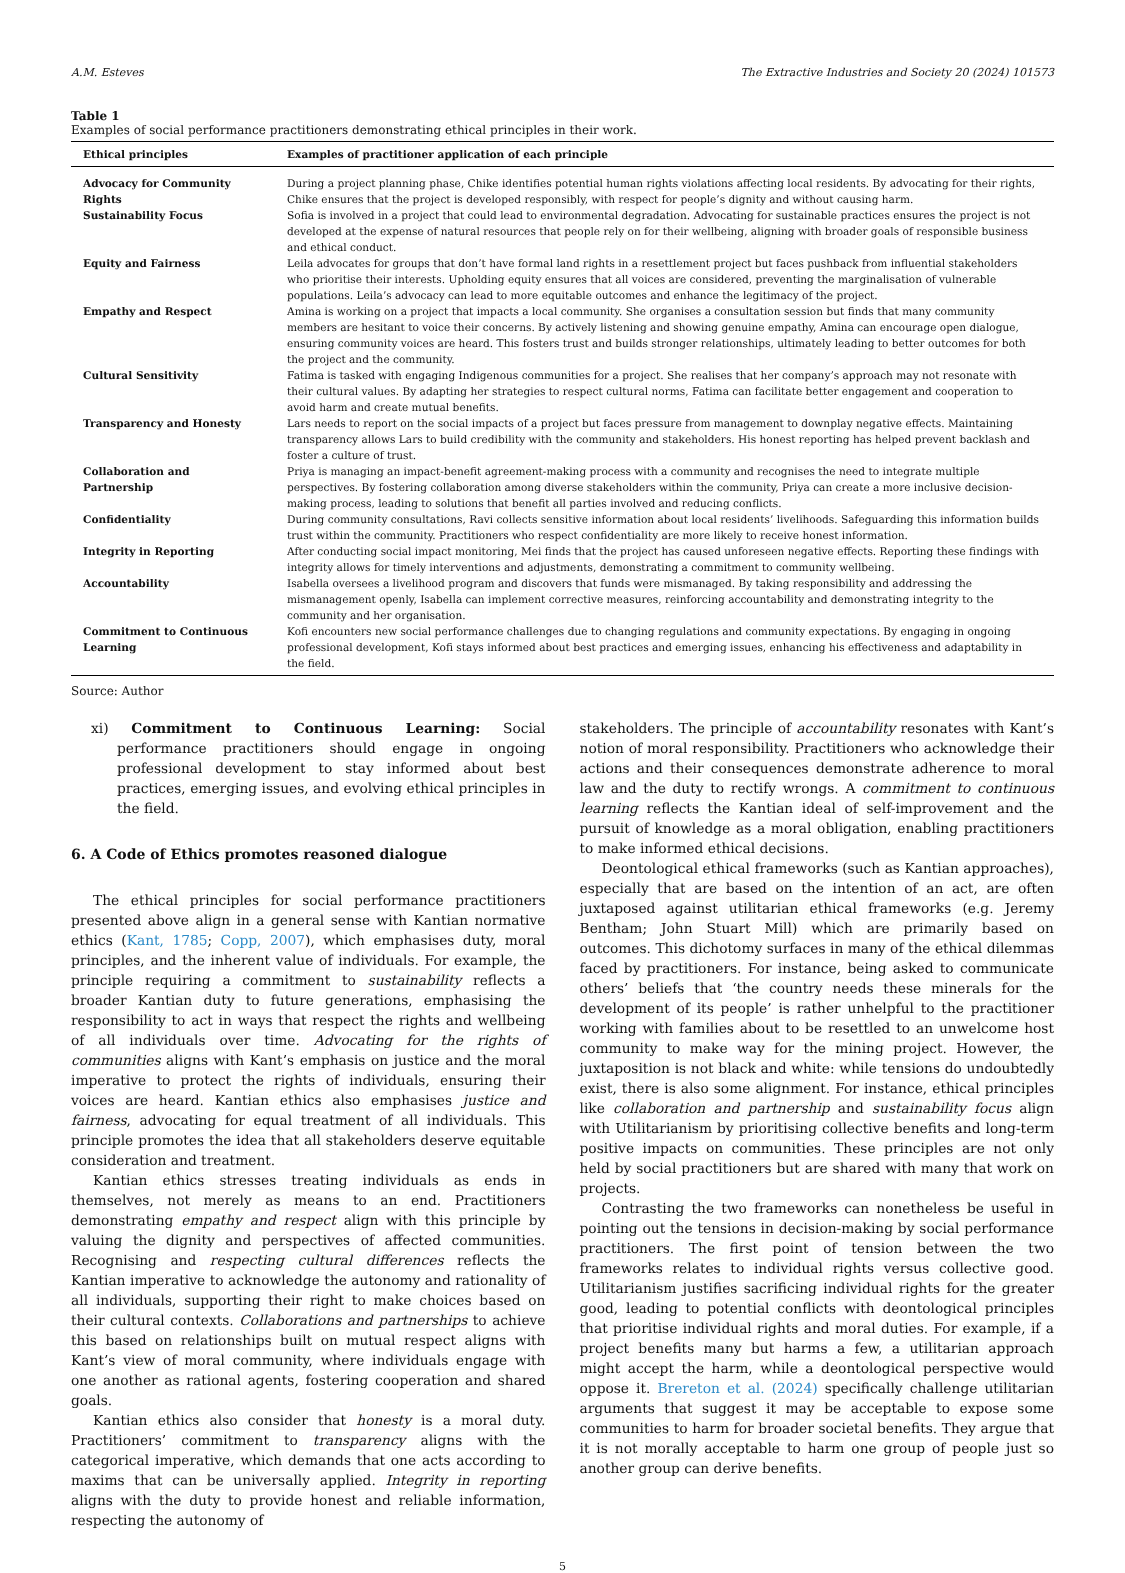A.M. Esteves The Extractive Industries and Society 20 (2024) 101573
Table 1
Examples of social performance practitioners demonstrating ethical principles in their work.
| Ethical principles | Examples of practitioner application of each principle |
| --- | --- |
| Advocacy for Community Rights | During a project planning phase, Chike identifies potential human rights violations affecting local residents. By advocating for their rights, Chike ensures that the project is developed responsibly, with respect for people’s dignity and without causing harm. |
| Sustainability Focus | Sofia is involved in a project that could lead to environmental degradation. Advocating for sustainable practices ensures the project is not developed at the expense of natural resources that people rely on for their wellbeing, aligning with broader goals of responsible business and ethical conduct. |
| Equity and Fairness | Leila advocates for groups that don’t have formal land rights in a resettlement project but faces pushback from influential stakeholders who prioritise their interests. Upholding equity ensures that all voices are considered, preventing the marginalisation of vulnerable populations. Leila’s advocacy can lead to more equitable outcomes and enhance the legitimacy of the project. |
| Empathy and Respect | Amina is working on a project that impacts a local community. She organises a consultation session but finds that many community members are hesitant to voice their concerns. By actively listening and showing genuine empathy, Amina can encourage open dialogue, ensuring community voices are heard. This fosters trust and builds stronger relationships, ultimately leading to better outcomes for both the project and the community. |
| Cultural Sensitivity | Fatima is tasked with engaging Indigenous communities for a project. She realises that her company’s approach may not resonate with their cultural values. By adapting her strategies to respect cultural norms, Fatima can facilitate better engagement and cooperation to avoid harm and create mutual benefits. |
| Transparency and Honesty | Lars needs to report on the social impacts of a project but faces pressure from management to downplay negative effects. Maintaining transparency allows Lars to build credibility with the community and stakeholders. His honest reporting has helped prevent backlash and foster a culture of trust. |
| Collaboration and Partnership | Priya is managing an impact-benefit agreement-making process with a community and recognises the need to integrate multiple perspectives. By fostering collaboration among diverse stakeholders within the community, Priya can create a more inclusive decision-making process, leading to solutions that benefit all parties involved and reducing conflicts. |
| Confidentiality | During community consultations, Ravi collects sensitive information about local residents’ livelihoods. Safeguarding this information builds trust within the community. Practitioners who respect confidentiality are more likely to receive honest information. |
| Integrity in Reporting | After conducting social impact monitoring, Mei finds that the project has caused unforeseen negative effects. Reporting these findings with integrity allows for timely interventions and adjustments, demonstrating a commitment to community wellbeing. |
| Accountability | Isabella oversees a livelihood program and discovers that funds were mismanaged. By taking responsibility and addressing the mismanagement openly, Isabella can implement corrective measures, reinforcing accountability and demonstrating integrity to the community and her organisation. |
| Commitment to Continuous Learning | Kofi encounters new social performance challenges due to changing regulations and community expectations. By engaging in ongoing professional development, Kofi stays informed about best practices and emerging issues, enhancing his effectiveness and adaptability in the field. |
Source: Author
xi) Commitment to Continuous Learning: Social performance practitioners should engage in ongoing professional development to stay informed about best practices, emerging issues, and evolving ethical principles in the field.
6. A Code of Ethics promotes reasoned dialogue
The ethical principles for social performance practitioners presented above align in a general sense with Kantian normative ethics (Kant, 1785; Copp, 2007), which emphasises duty, moral principles, and the inherent value of individuals. For example, the principle requiring a commitment to sustainability reflects a broader Kantian duty to future generations, emphasising the responsibility to act in ways that respect the rights and wellbeing of all individuals over time. Advocating for the rights of communities aligns with Kant’s emphasis on justice and the moral imperative to protect the rights of individuals, ensuring their voices are heard. Kantian ethics also emphasises justice and fairness, advocating for equal treatment of all individuals. This principle promotes the idea that all stakeholders deserve equitable consideration and treatment.
Kantian ethics stresses treating individuals as ends in themselves, not merely as means to an end. Practitioners demonstrating empathy and respect align with this principle by valuing the dignity and perspectives of affected communities. Recognising and respecting cultural differences reflects the Kantian imperative to acknowledge the autonomy and rationality of all individuals, supporting their right to make choices based on their cultural contexts. Collaborations and partnerships to achieve this based on relationships built on mutual respect aligns with Kant’s view of moral community, where individuals engage with one another as rational agents, fostering cooperation and shared goals.
Kantian ethics also consider that honesty is a moral duty. Practitioners’ commitment to transparency aligns with the categorical imperative, which demands that one acts according to maxims that can be universally applied. Integrity in reporting aligns with the duty to provide honest and reliable information, respecting the autonomy of
stakeholders. The principle of accountability resonates with Kant’s notion of moral responsibility. Practitioners who acknowledge their actions and their consequences demonstrate adherence to moral law and the duty to rectify wrongs. A commitment to continuous learning reflects the Kantian ideal of self-improvement and the pursuit of knowledge as a moral obligation, enabling practitioners to make informed ethical decisions.
Deontological ethical frameworks (such as Kantian approaches), especially that are based on the intention of an act, are often juxtaposed against utilitarian ethical frameworks (e.g. Jeremy Bentham; John Stuart Mill) which are primarily based on outcomes. This dichotomy surfaces in many of the ethical dilemmas faced by practitioners. For instance, being asked to communicate others’ beliefs that ‘the country needs these minerals for the development of its people’ is rather unhelpful to the practitioner working with families about to be resettled to an unwelcome host community to make way for the mining project. However, the juxtaposition is not black and white: while tensions do undoubtedly exist, there is also some alignment. For instance, ethical principles like collaboration and partnership and sustainability focus align with Utilitarianism by prioritising collective benefits and long-term positive impacts on communities. These principles are not only held by social practitioners but are shared with many that work on projects.
Contrasting the two frameworks can nonetheless be useful in pointing out the tensions in decision-making by social performance practitioners. The first point of tension between the two frameworks relates to individual rights versus collective good. Utilitarianism justifies sacrificing individual rights for the greater good, leading to potential conflicts with deontological principles that prioritise individual rights and moral duties. For example, if a project benefits many but harms a few, a utilitarian approach might accept the harm, while a deontological perspective would oppose it. Brereton et al. (2024) specifically challenge utilitarian arguments that suggest it may be acceptable to expose some communities to harm for broader societal benefits. They argue that it is not morally acceptable to harm one group of people just so another group can derive benefits.
5